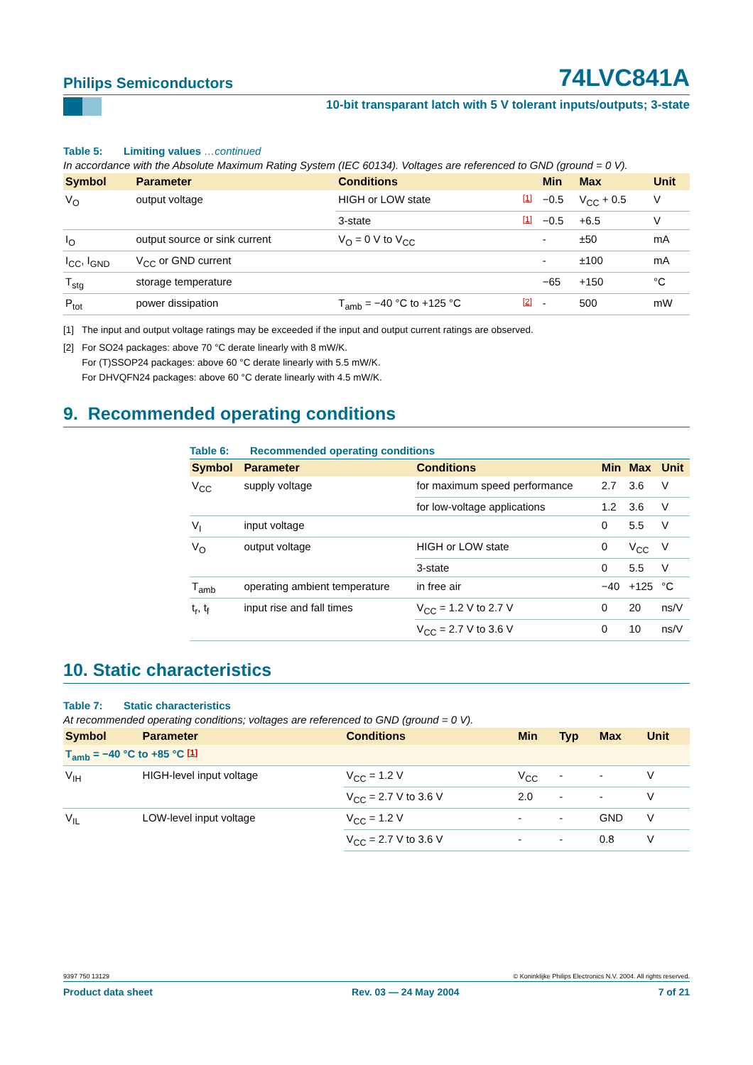Philips Semiconductors
74LVC841A
10-bit transparant latch with 5 V tolerant inputs/outputs; 3-state
Table 5: Limiting values …continued
In accordance with the Absolute Maximum Rating System (IEC 60134). Voltages are referenced to GND (ground = 0 V).
| Symbol | Parameter | Conditions | | Min | Max | Unit |
| --- | --- | --- | --- | --- | --- | --- |
| V<sub>O</sub> | output voltage | HIGH or LOW state | [1] | −0.5 | V<sub>CC</sub> + 0.5 | V |
| | | 3-state | [1] | −0.5 | +6.5 | V |
| I<sub>O</sub> | output source or sink current | V<sub>O</sub> = 0 V to V<sub>CC</sub> | | - | ±50 | mA |
| I<sub>CC</sub>, I<sub>GND</sub> | V<sub>CC</sub> or GND current | | | - | ±100 | mA |
| T<sub>stg</sub> | storage temperature | | | −65 | +150 | °C |
| P<sub>tot</sub> | power dissipation | T<sub>amb</sub> = −40 °C to +125 °C | [2] | - | 500 | mW |
[1] The input and output voltage ratings may be exceeded if the input and output current ratings are observed.
[2] For SO24 packages: above 70 °C derate linearly with 8 mW/K.
For (T)SSOP24 packages: above 60 °C derate linearly with 5.5 mW/K.
For DHVQFN24 packages: above 60 °C derate linearly with 4.5 mW/K.
9. Recommended operating conditions
Table 6: Recommended operating conditions
| Symbol | Parameter | Conditions | Min | Max | Unit |
| --- | --- | --- | --- | --- | --- |
| V<sub>CC</sub> | supply voltage | for maximum speed performance | 2.7 | 3.6 | V |
| | | for low-voltage applications | 1.2 | 3.6 | V |
| V<sub>I</sub> | input voltage | | 0 | 5.5 | V |
| V<sub>O</sub> | output voltage | HIGH or LOW state | 0 | V<sub>CC</sub> | V |
| | | 3-state | 0 | 5.5 | V |
| T<sub>amb</sub> | operating ambient temperature | in free air | −40 | +125 | °C |
| t<sub>r</sub>, t<sub>f</sub> | input rise and fall times | V<sub>CC</sub> = 1.2 V to 2.7 V | 0 | 20 | ns/V |
| | | V<sub>CC</sub> = 2.7 V to 3.6 V | 0 | 10 | ns/V |
10. Static characteristics
Table 7: Static characteristics
At recommended operating conditions; voltages are referenced to GND (ground = 0 V).
| Symbol | Parameter | Conditions | Min | Typ | Max | Unit |
| --- | --- | --- | --- | --- | --- | --- |
| T<sub>amb</sub> = −40 °C to +85 °C [1] | | | | | | |
| V<sub>IH</sub> | HIGH-level input voltage | V<sub>CC</sub> = 1.2 V | V<sub>CC</sub> | - | - | V |
| | | V<sub>CC</sub> = 2.7 V to 3.6 V | 2.0 | - | - | V |
| V<sub>IL</sub> | LOW-level input voltage | V<sub>CC</sub> = 1.2 V | - | - | GND | V |
| | | V<sub>CC</sub> = 2.7 V to 3.6 V | - | - | 0.8 | V |
9397 750 13129 © Koninklijke Philips Electronics N.V. 2004. All rights reserved.
Product data sheet Rev. 03 — 24 May 2004 7 of 21